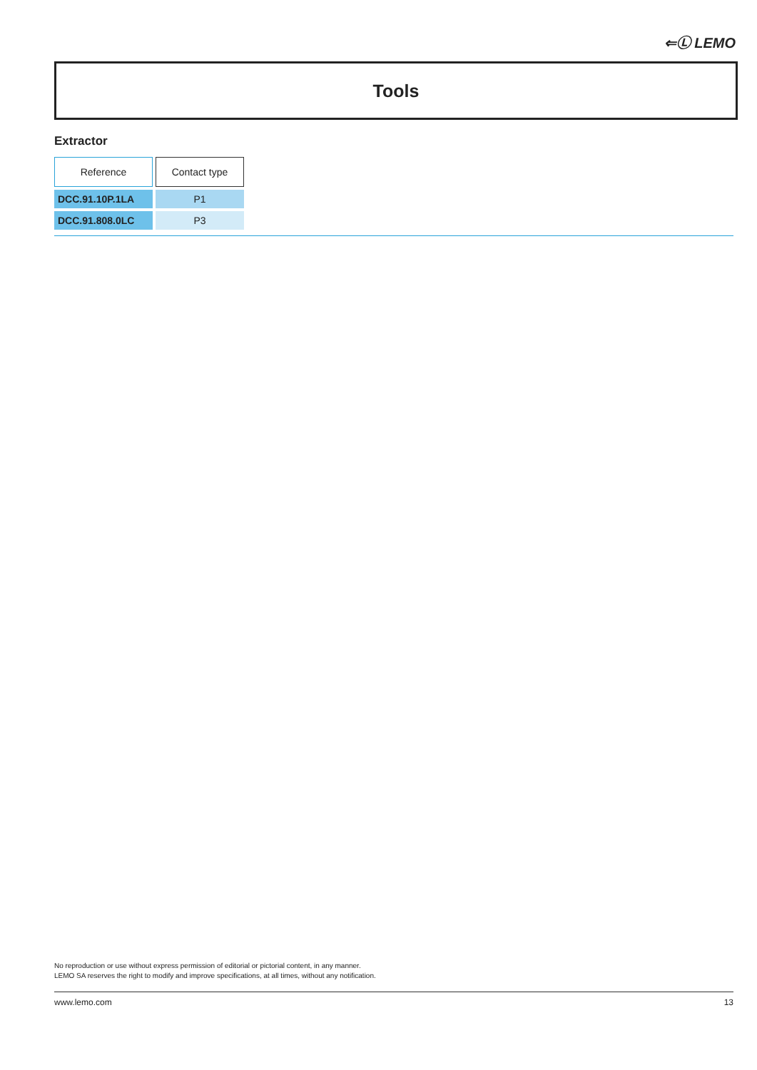⇐Ⓛ LEMO
Tools
Extractor
| Reference | Contact type |
| --- | --- |
| DCC.91.10P.1LA | P1 |
| DCC.91.808.0LC | P3 |
No reproduction or use without express permission of editorial or pictorial content, in any manner.
LEMO SA reserves the right to modify and improve specifications, at all times, without any notification.
www.lemo.com 13